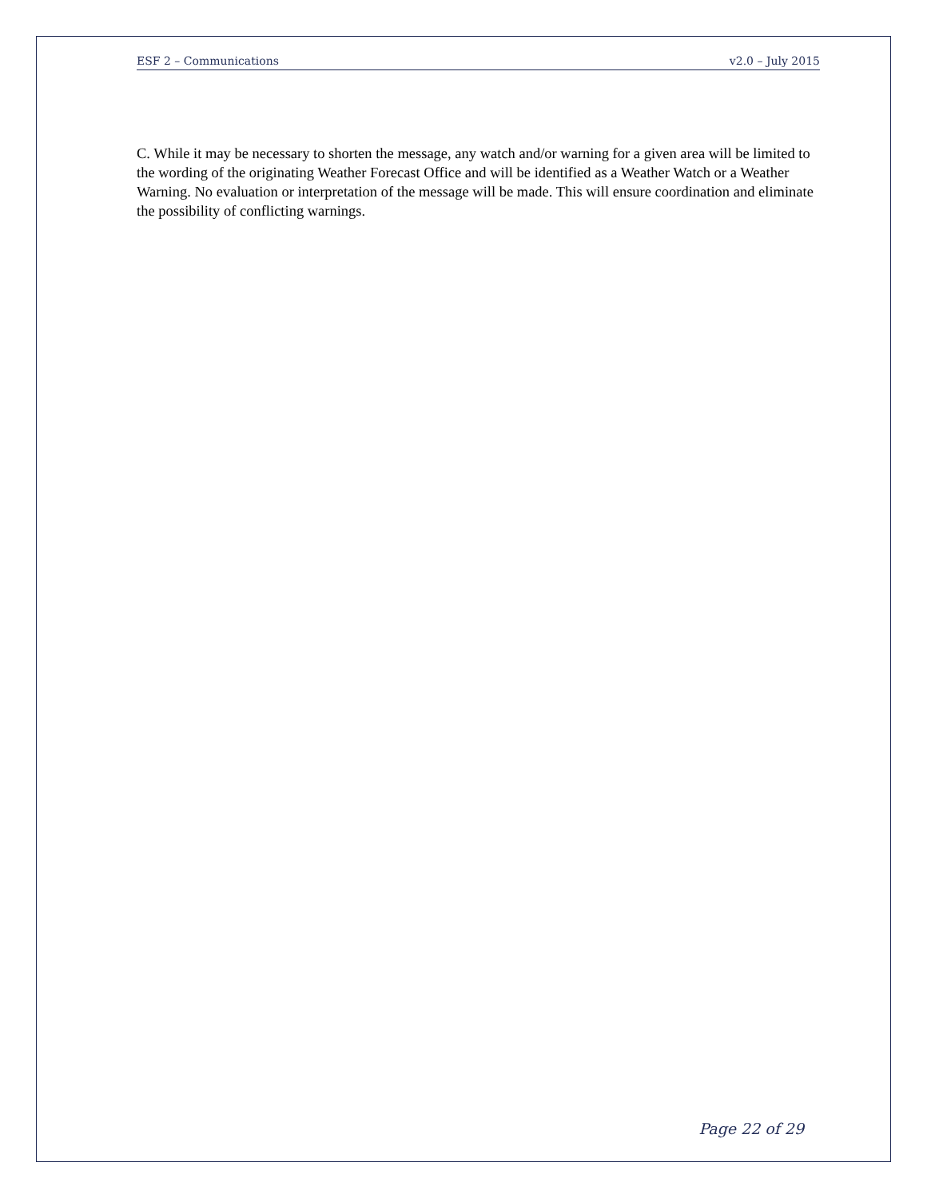ESF 2 – Communications v2.0 – July 2015
C. While it may be necessary to shorten the message, any watch and/or warning for a given area will be limited to the wording of the originating Weather Forecast Office and will be identified as a Weather Watch or a Weather Warning. No evaluation or interpretation of the message will be made. This will ensure coordination and eliminate the possibility of conflicting warnings.
Page 22 of 29